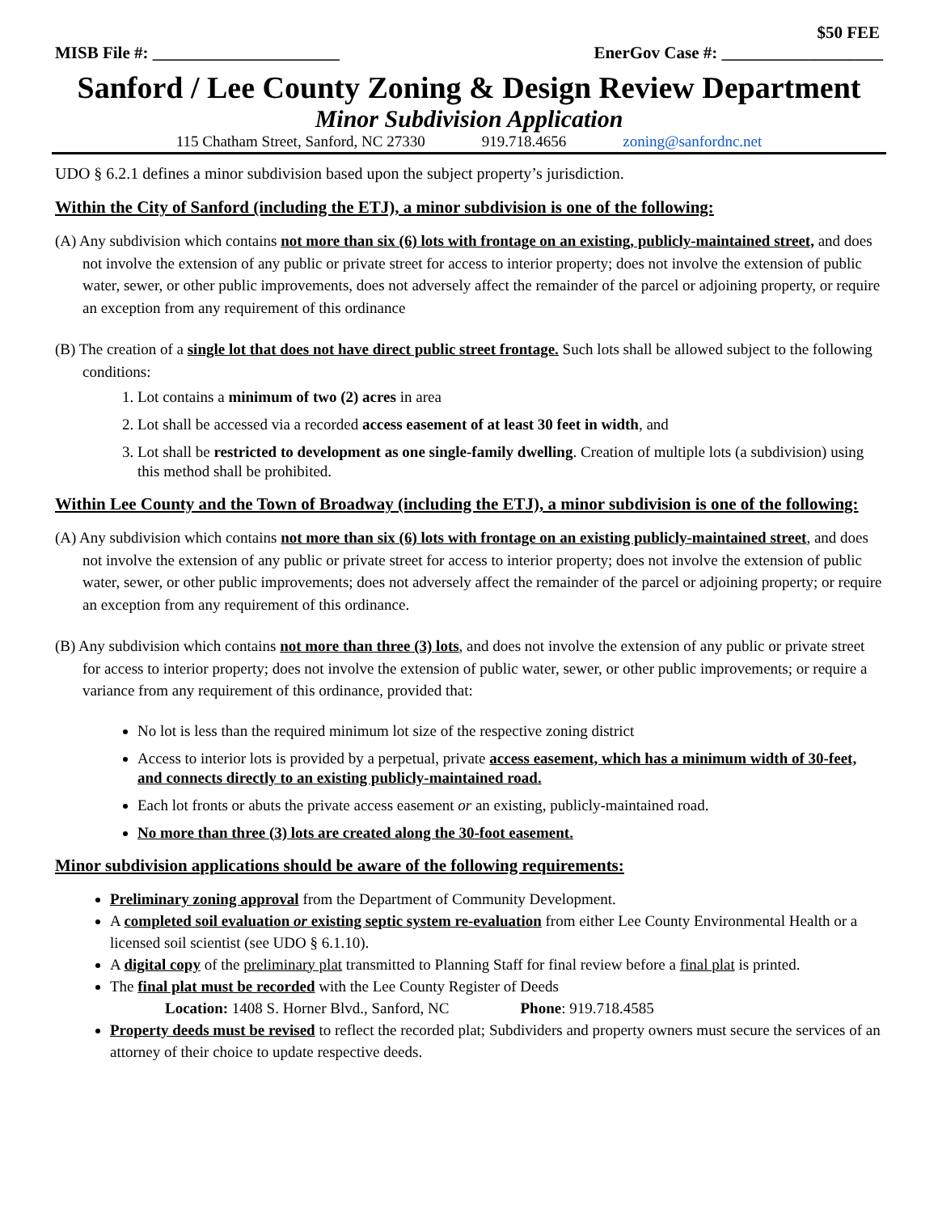$50 FEE
MISB File #: ______________________ EnerGov Case #: ___________________
Sanford / Lee County Zoning & Design Review Department
Minor Subdivision Application
115 Chatham Street, Sanford, NC 27330 919.718.4656 zoning@sanfordnc.net
UDO § 6.2.1 defines a minor subdivision based upon the subject property’s jurisdiction.
Within the City of Sanford (including the ETJ), a minor subdivision is one of the following:
(A) Any subdivision which contains not more than six (6) lots with frontage on an existing, publicly-maintained street, and does not involve the extension of any public or private street for access to interior property; does not involve the extension of public water, sewer, or other public improvements, does not adversely affect the remainder of the parcel or adjoining property, or require an exception from any requirement of this ordinance
(B) The creation of a single lot that does not have direct public street frontage. Such lots shall be allowed subject to the following conditions:
1. Lot contains a minimum of two (2) acres in area
2. Lot shall be accessed via a recorded access easement of at least 30 feet in width, and
3. Lot shall be restricted to development as one single-family dwelling. Creation of multiple lots (a subdivision) using this method shall be prohibited.
Within Lee County and the Town of Broadway (including the ETJ), a minor subdivision is one of the following:
(A) Any subdivision which contains not more than six (6) lots with frontage on an existing publicly-maintained street, and does not involve the extension of any public or private street for access to interior property; does not involve the extension of public water, sewer, or other public improvements; does not adversely affect the remainder of the parcel or adjoining property; or require an exception from any requirement of this ordinance.
(B) Any subdivision which contains not more than three (3) lots, and does not involve the extension of any public or private street for access to interior property; does not involve the extension of public water, sewer, or other public improvements; or require a variance from any requirement of this ordinance, provided that:
No lot is less than the required minimum lot size of the respective zoning district
Access to interior lots is provided by a perpetual, private access easement, which has a minimum width of 30-feet, and connects directly to an existing publicly-maintained road.
Each lot fronts or abuts the private access easement or an existing, publicly-maintained road.
No more than three (3) lots are created along the 30-foot easement.
Minor subdivision applications should be aware of the following requirements:
Preliminary zoning approval from the Department of Community Development.
A completed soil evaluation or existing septic system re-evaluation from either Lee County Environmental Health or a licensed soil scientist (see UDO § 6.1.10).
A digital copy of the preliminary plat transmitted to Planning Staff for final review before a final plat is printed.
The final plat must be recorded with the Lee County Register of Deeds
Location: 1408 S. Horner Blvd., Sanford, NC Phone: 919.718.4585
Property deeds must be revised to reflect the recorded plat; Subdividers and property owners must secure the services of an attorney of their choice to update respective deeds.